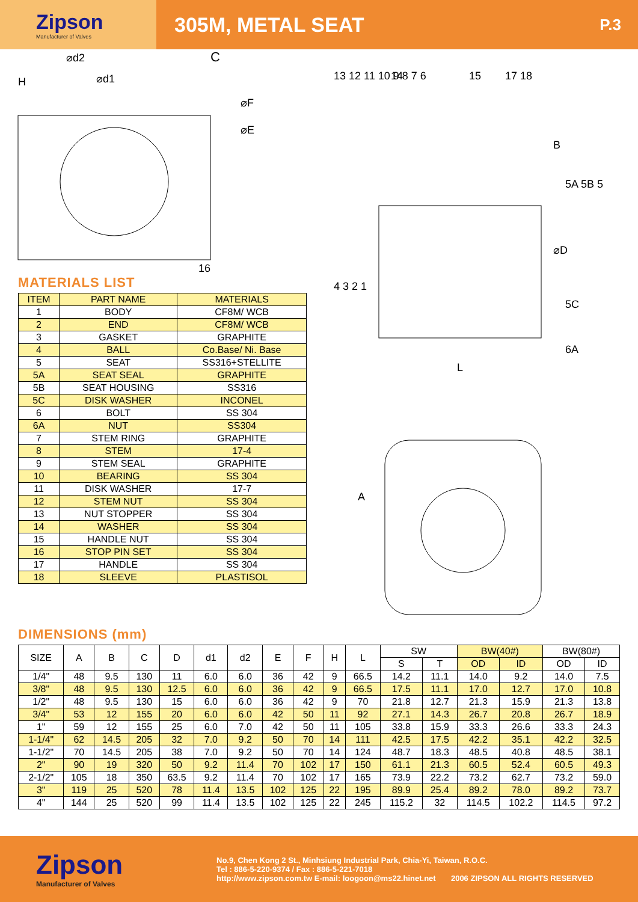Zipson
Manufacturer of Valves
305M, METAL SEAT
P.3
⌀d2
C
⌀d1
⌀F
⌀E
H
16
MATERIALS LIST
| ITEM | PART NAME | MATERIALS |
| --- | --- | --- |
| 1 | BODY | CF8M/ WCB |
| 2 | END | CF8M/ WCB |
| 3 | GASKET | GRAPHITE |
| 4 | BALL | Co.Base/ Ni. Base |
| 5 | SEAT | SS316+STELLITE |
| 5A | SEAT SEAL | GRAPHITE |
| 5B | SEAT HOUSING | SS316 |
| 5C | DISK WASHER | INCONEL |
| 6 | BOLT | SS 304 |
| 6A | NUT | SS304 |
| 7 | STEM RING | GRAPHITE |
| 8 | STEM | 17-4 |
| 9 | STEM SEAL | GRAPHITE |
| 10 | BEARING | SS 304 |
| 11 | DISK WASHER | 17-7 |
| 12 | STEM NUT | SS 304 |
| 13 | NUT STOPPER | SS 304 |
| 14 | WASHER | SS 304 |
| 15 | HANDLE NUT | SS 304 |
| 16 | STOP PIN SET | SS 304 |
| 17 | HANDLE | SS 304 |
| 18 | SLEEVE | PLASTISOL |
13 12 11 10 9 8 7 6
14
15
17 18
B
5A 5B 5
⌀D
5C
6A
4 3 2 1
L
A
DIMENSIONS (mm)
| SIZE | A | B | C | D | d1 | d2 | E | F | H | L | SW | | BW(40#) | | BW(80#) | |
| --- | --- | --- | --- | --- | --- | --- | --- | --- | --- | --- | --- | --- | --- | --- | --- | --- |
| | | | | | | | | | | | S | T | OD | ID | OD | ID |
| 1/4" | 48 | 9.5 | 130 | 11 | 6.0 | 6.0 | 36 | 42 | 9 | 66.5 | 14.2 | 11.1 | 14.0 | 9.2 | 14.0 | 7.5 |
| 3/8" | 48 | 9.5 | 130 | 12.5 | 6.0 | 6.0 | 36 | 42 | 9 | 66.5 | 17.5 | 11.1 | 17.0 | 12.7 | 17.0 | 10.8 |
| 1/2" | 48 | 9.5 | 130 | 15 | 6.0 | 6.0 | 36 | 42 | 9 | 70 | 21.8 | 12.7 | 21.3 | 15.9 | 21.3 | 13.8 |
| 3/4" | 53 | 12 | 155 | 20 | 6.0 | 6.0 | 42 | 50 | 11 | 92 | 27.1 | 14.3 | 26.7 | 20.8 | 26.7 | 18.9 |
| 1" | 59 | 12 | 155 | 25 | 6.0 | 7.0 | 42 | 50 | 11 | 105 | 33.8 | 15.9 | 33.3 | 26.6 | 33.3 | 24.3 |
| 1-1/4" | 62 | 14.5 | 205 | 32 | 7.0 | 9.2 | 50 | 70 | 14 | 111 | 42.5 | 17.5 | 42.2 | 35.1 | 42.2 | 32.5 |
| 1-1/2" | 70 | 14.5 | 205 | 38 | 7.0 | 9.2 | 50 | 70 | 14 | 124 | 48.7 | 18.3 | 48.5 | 40.8 | 48.5 | 38.1 |
| 2" | 90 | 19 | 320 | 50 | 9.2 | 11.4 | 70 | 102 | 17 | 150 | 61.1 | 21.3 | 60.5 | 52.4 | 60.5 | 49.3 |
| 2-1/2" | 105 | 18 | 350 | 63.5 | 9.2 | 11.4 | 70 | 102 | 17 | 165 | 73.9 | 22.2 | 73.2 | 62.7 | 73.2 | 59.0 |
| 3" | 119 | 25 | 520 | 78 | 11.4 | 13.5 | 102 | 125 | 22 | 195 | 89.9 | 25.4 | 89.2 | 78.0 | 89.2 | 73.7 |
| 4" | 144 | 25 | 520 | 99 | 11.4 | 13.5 | 102 | 125 | 22 | 245 | 115.2 | 32 | 114.5 | 102.2 | 114.5 | 97.2 |
Zipson
Manufacturer of Valves
No.9, Chen Kong 2 St., Minhsiung Industrial Park, Chia-Yi, Taiwan, R.O.C.
Tel : 886-5-220-9374 / Fax : 886-5-221-7018
http://www.zipson.com.tw E-mail: loogoon@ms22.hinet.net 2006 ZIPSON ALL RIGHTS RESERVED